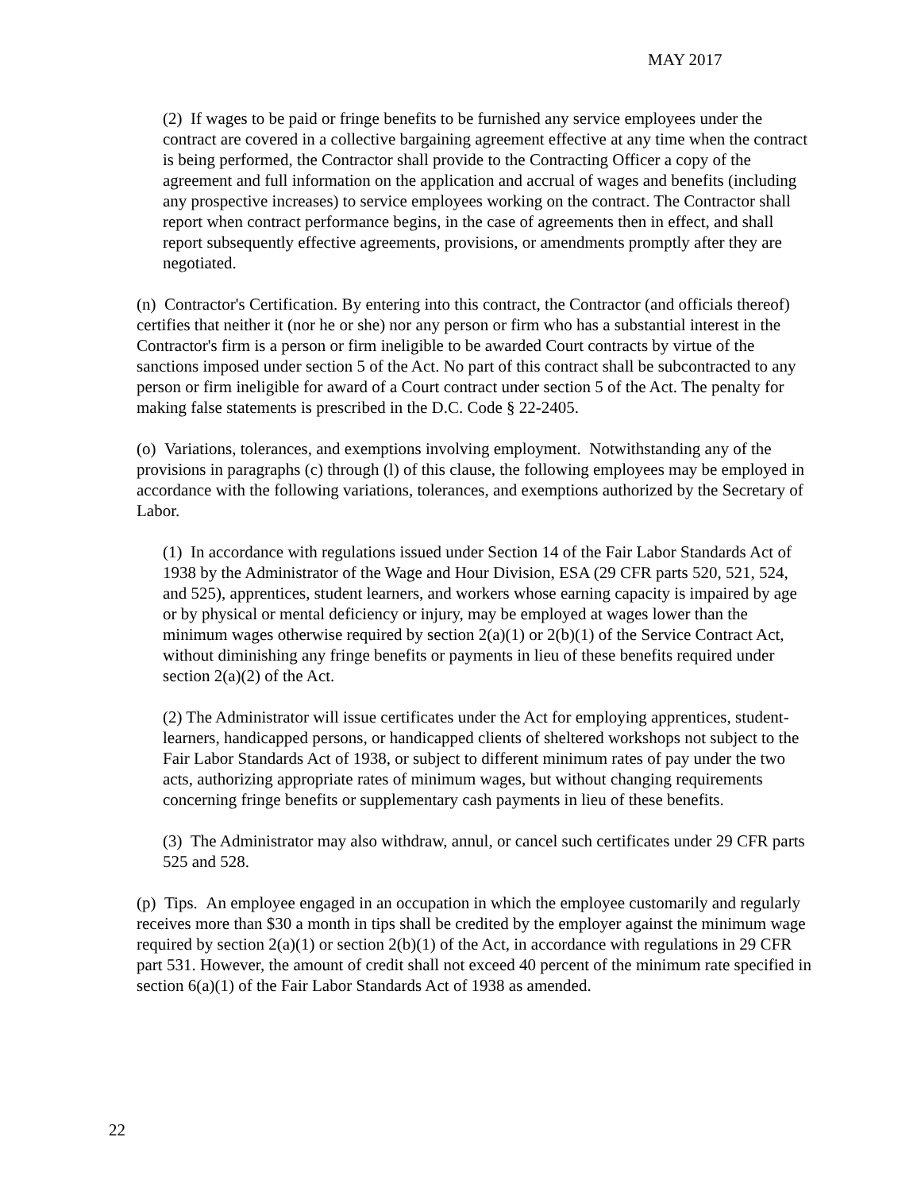MAY 2017
(2) If wages to be paid or fringe benefits to be furnished any service employees under the contract are covered in a collective bargaining agreement effective at any time when the contract is being performed, the Contractor shall provide to the Contracting Officer a copy of the agreement and full information on the application and accrual of wages and benefits (including any prospective increases) to service employees working on the contract. The Contractor shall report when contract performance begins, in the case of agreements then in effect, and shall report subsequently effective agreements, provisions, or amendments promptly after they are negotiated.
(n) Contractor's Certification. By entering into this contract, the Contractor (and officials thereof) certifies that neither it (nor he or she) nor any person or firm who has a substantial interest in the Contractor's firm is a person or firm ineligible to be awarded Court contracts by virtue of the sanctions imposed under section 5 of the Act. No part of this contract shall be subcontracted to any person or firm ineligible for award of a Court contract under section 5 of the Act. The penalty for making false statements is prescribed in the D.C. Code § 22-2405.
(o) Variations, tolerances, and exemptions involving employment. Notwithstanding any of the provisions in paragraphs (c) through (l) of this clause, the following employees may be employed in accordance with the following variations, tolerances, and exemptions authorized by the Secretary of Labor.
(1) In accordance with regulations issued under Section 14 of the Fair Labor Standards Act of 1938 by the Administrator of the Wage and Hour Division, ESA (29 CFR parts 520, 521, 524, and 525), apprentices, student learners, and workers whose earning capacity is impaired by age or by physical or mental deficiency or injury, may be employed at wages lower than the minimum wages otherwise required by section 2(a)(1) or 2(b)(1) of the Service Contract Act, without diminishing any fringe benefits or payments in lieu of these benefits required under section 2(a)(2) of the Act.
(2) The Administrator will issue certificates under the Act for employing apprentices, student-learners, handicapped persons, or handicapped clients of sheltered workshops not subject to the Fair Labor Standards Act of 1938, or subject to different minimum rates of pay under the two acts, authorizing appropriate rates of minimum wages, but without changing requirements concerning fringe benefits or supplementary cash payments in lieu of these benefits.
(3) The Administrator may also withdraw, annul, or cancel such certificates under 29 CFR parts 525 and 528.
(p) Tips. An employee engaged in an occupation in which the employee customarily and regularly receives more than $30 a month in tips shall be credited by the employer against the minimum wage required by section 2(a)(1) or section 2(b)(1) of the Act, in accordance with regulations in 29 CFR part 531. However, the amount of credit shall not exceed 40 percent of the minimum rate specified in section 6(a)(1) of the Fair Labor Standards Act of 1938 as amended.
22